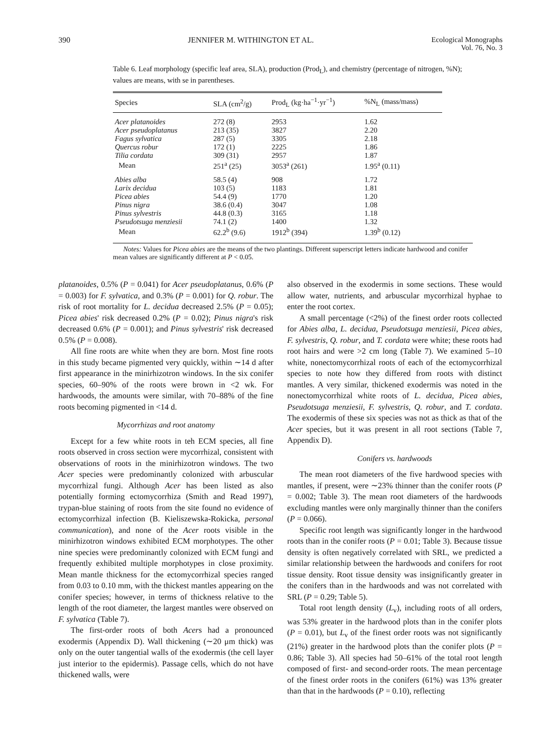390 JENNIFER M. WITHINGTON ET AL. Ecological Monographs
Vol. 76, No. 3
Table 6. Leaf morphology (specific leaf area, SLA), production (Prod<sub>L</sub>), and chemistry (percentage of nitrogen, %N); values are means, with se in parentheses.
| Species | SLA (cm<sup>2</sup>/g) | Prod<sub>L</sub> (kg·ha<sup>−1</sup>·yr<sup>−1</sup>) | %N<sub>L</sub> (mass/mass) |
| --- | --- | --- | --- |
| Acer platanoides | 272 (8) | 2953 | 1.62 |
| Acer pseudoplatanus | 213 (35) | 3827 | 2.20 |
| Fagus sylvatica | 287 (5) | 3305 | 2.18 |
| Quercus robur | 172 (1) | 2225 | 1.86 |
| Tilia cordata | 309 (31) | 2957 | 1.87 |
| Mean | 251<sup>a</sup> (25) | 3053<sup>a</sup> (261) | 1.95<sup>a</sup> (0.11) |
| Abies alba | 58.5 (4) | 908 | 1.72 |
| Larix decidua | 103 (5) | 1183 | 1.81 |
| Picea abies | 54.4 (9) | 1770 | 1.20 |
| Pinus nigra | 38.6 (0.4) | 3047 | 1.08 |
| Pinus sylvestris | 44.8 (0.3) | 3165 | 1.18 |
| Pseudotsuga menziesii | 74.1 (2) | 1400 | 1.32 |
| Mean | 62.2<sup>b</sup> (9.6) | 1912<sup>b</sup> (394) | 1.39<sup>b</sup> (0.12) |
Notes: Values for Picea abies are the means of the two plantings. Different superscript letters indicate hardwood and conifer mean values are significantly different at P < 0.05.
platanoides, 0.5% (P = 0.041) for Acer pseudoplatanus, 0.6% (P = 0.003) for F. sylvatica, and 0.3% (P = 0.001) for Q. robur. The risk of root mortality for L. decidua decreased 2.5% (P = 0.05); Picea abies' risk decreased 0.2% (P = 0.02); Pinus nigra's risk decreased 0.6% (P = 0.001); and Pinus sylvestris' risk decreased 0.5% (P = 0.008).
All fine roots are white when they are born. Most fine roots in this study became pigmented very quickly, within ∼14 d after first appearance in the minirhizotron windows. In the six conifer species, 60–90% of the roots were brown in <2 wk. For hardwoods, the amounts were similar, with 70–88% of the fine roots becoming pigmented in <14 d.
Mycorrhizas and root anatomy
Except for a few white roots in teh ECM species, all fine roots observed in cross section were mycorrhizal, consistent with observations of roots in the minirhizotron windows. The two Acer species were predominantly colonized with arbuscular mycorrhizal fungi. Although Acer has been listed as also potentially forming ectomycorrhiza (Smith and Read 1997), trypan-blue staining of roots from the site found no evidence of ectomycorrhizal infection (B. Kieliszewska-Rokicka, personal communication), and none of the Acer roots visible in the minirhizotron windows exhibited ECM morphotypes. The other nine species were predominantly colonized with ECM fungi and frequently exhibited multiple morphotypes in close proximity. Mean mantle thickness for the ectomycorrhizal species ranged from 0.03 to 0.10 mm, with the thickest mantles appearing on the conifer species; however, in terms of thickness relative to the length of the root diameter, the largest mantles were observed on F. sylvatica (Table 7).
The first-order roots of both Acers had a pronounced exodermis (Appendix D). Wall thickening (∼20 μm thick) was only on the outer tangential walls of the exodermis (the cell layer just interior to the epidermis). Passage cells, which do not have thickened walls, were
also observed in the exodermis in some sections. These would allow water, nutrients, and arbuscular mycorrhizal hyphae to enter the root cortex.
A small percentage (<2%) of the finest order roots collected for Abies alba, L. decidua, Pseudotsuga menziesii, Picea abies, F. sylvestris, Q. robur, and T. cordata were white; these roots had root hairs and were >2 cm long (Table 7). We examined 5–10 white, nonectomycorrhizal roots of each of the ectomycorrhizal species to note how they differed from roots with distinct mantles. A very similar, thickened exodermis was noted in the nonectomycorrhizal white roots of L. decidua, Picea abies, Pseudotsuga menziesii, F. sylvestris, Q. robur, and T. cordata. The exodermis of these six species was not as thick as that of the Acer species, but it was present in all root sections (Table 7, Appendix D).
Conifers vs. hardwoods
The mean root diameters of the five hardwood species with mantles, if present, were ∼23% thinner than the conifer roots (P = 0.002; Table 3). The mean root diameters of the hardwoods excluding mantles were only marginally thinner than the conifers (P = 0.066).
Specific root length was significantly longer in the hardwood roots than in the conifer roots (P = 0.01; Table 3). Because tissue density is often negatively correlated with SRL, we predicted a similar relationship between the hardwoods and conifers for root tissue density. Root tissue density was insignificantly greater in the conifers than in the hardwoods and was not correlated with SRL (P = 0.29; Table 5).
Total root length density (L<sub>v</sub>), including roots of all orders, was 53% greater in the hardwood plots than in the conifer plots (P = 0.01), but L<sub>v</sub> of the finest order roots was not significantly (21%) greater in the hardwood plots than the conifer plots (P = 0.86; Table 3). All species had 50–61% of the total root length composed of first- and second-order roots. The mean percentage of the finest order roots in the conifers (61%) was 13% greater than that in the hardwoods (P = 0.10), reflecting